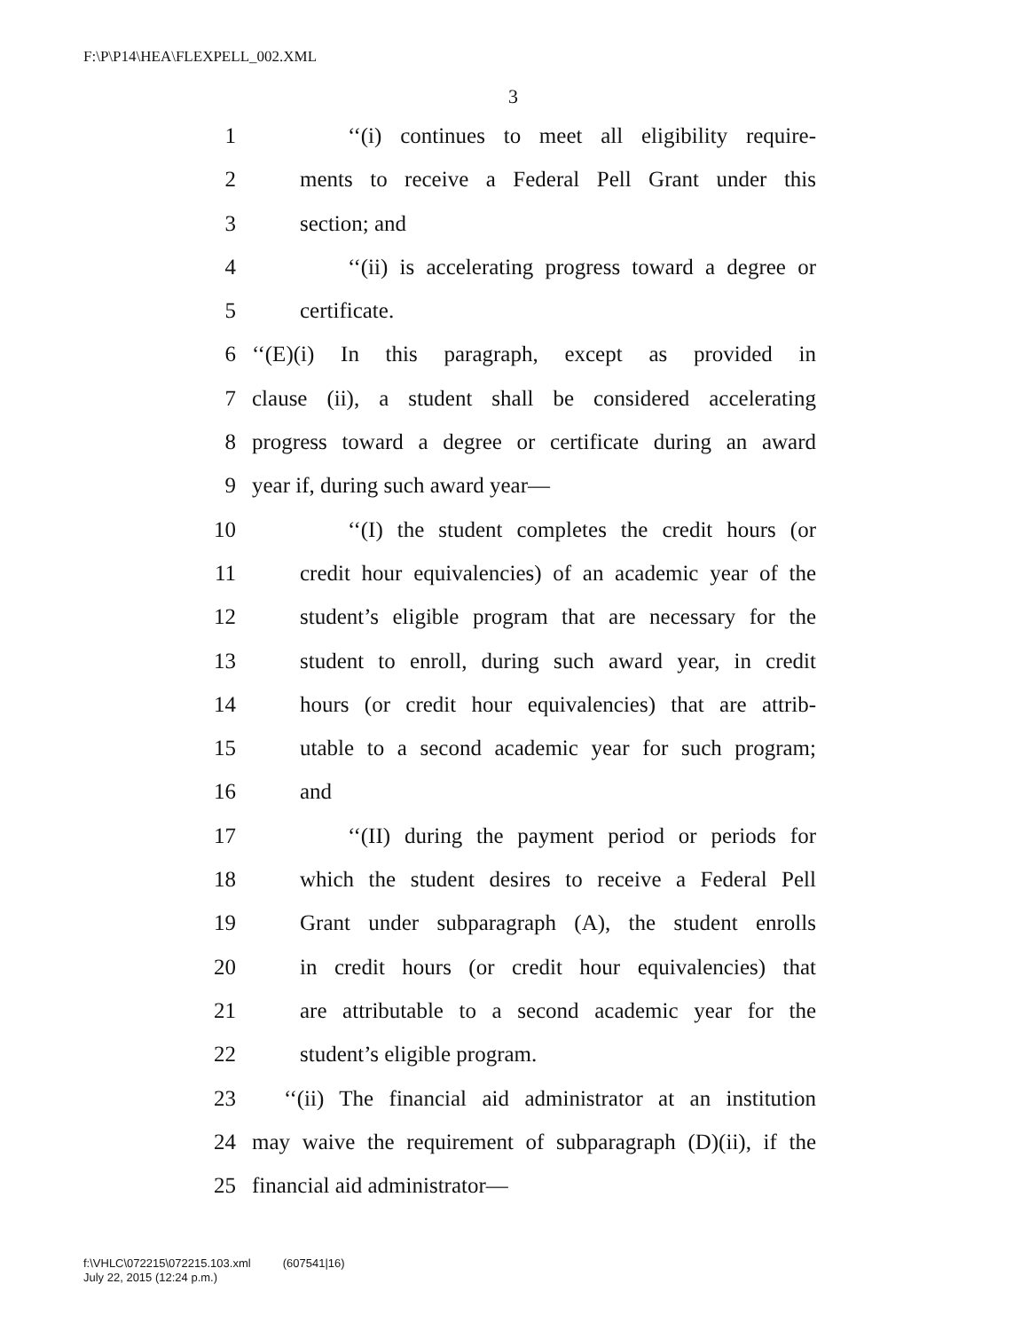F:\P\P14\HEA\FLEXPELL_002.XML
3
1 ‘‘(i) continues to meet all eligibility require-
2 ments to receive a Federal Pell Grant under this
3 section; and
4 ‘‘(ii) is accelerating progress toward a degree or
5 certificate.
6 ‘‘(E)(i) In this paragraph, except as provided in
7 clause (ii), a student shall be considered accelerating
8 progress toward a degree or certificate during an award
9 year if, during such award year—
10 ‘‘(I) the student completes the credit hours (or
11 credit hour equivalencies) of an academic year of the
12 student’s eligible program that are necessary for the
13 student to enroll, during such award year, in credit
14 hours (or credit hour equivalencies) that are attrib-
15 utable to a second academic year for such program;
16 and
17 ‘‘(II) during the payment period or periods for
18 which the student desires to receive a Federal Pell
19 Grant under subparagraph (A), the student enrolls
20 in credit hours (or credit hour equivalencies) that
21 are attributable to a second academic year for the
22 student’s eligible program.
23 ‘‘(ii) The financial aid administrator at an institution
24 may waive the requirement of subparagraph (D)(ii), if the
25 financial aid administrator—
f:\VHLC\072215\072215.103.xml (607541|16)
July 22, 2015 (12:24 p.m.)